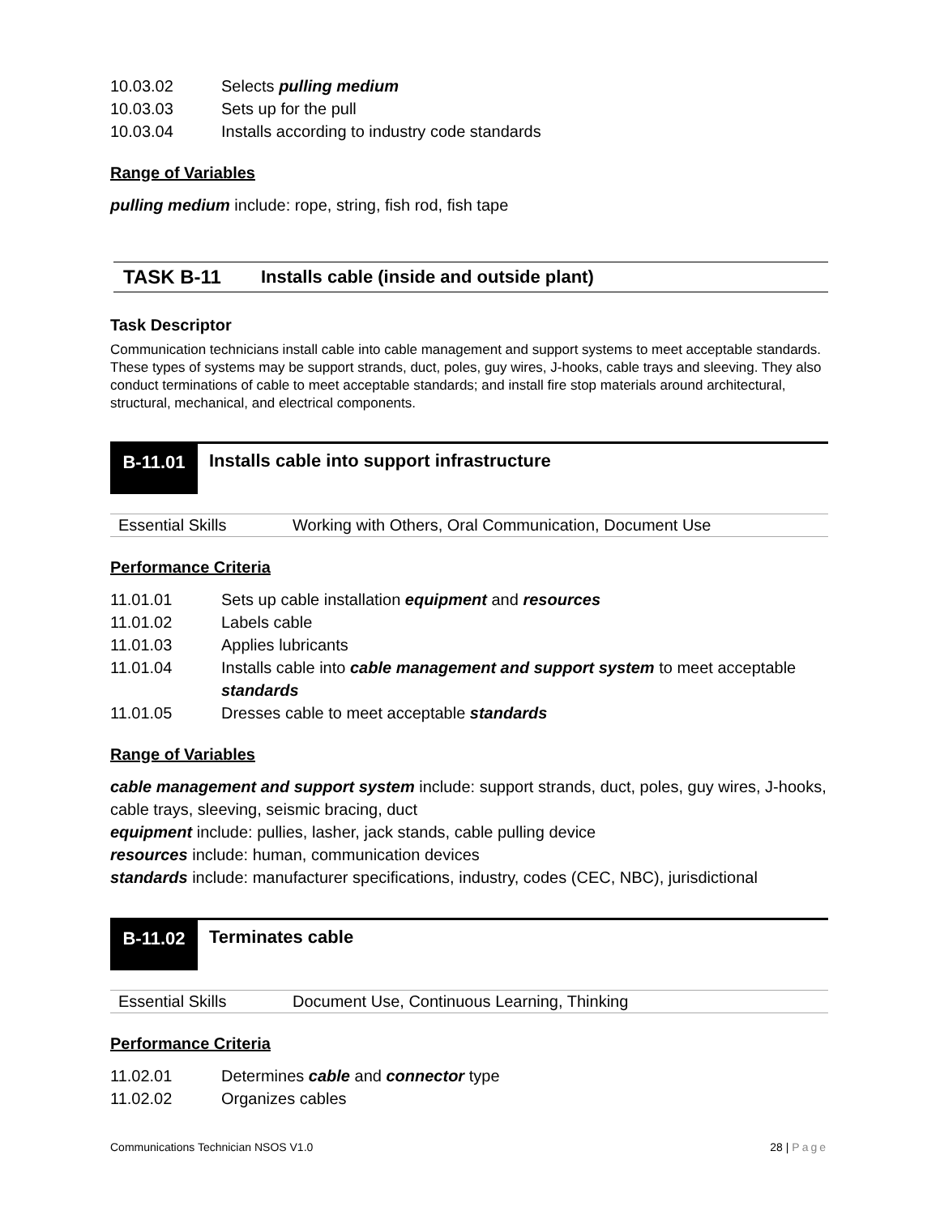10.03.02 Selects pulling medium
10.03.03 Sets up for the pull
10.03.04 Installs according to industry code standards
Range of Variables
pulling medium include: rope, string, fish rod, fish tape
TASK B-11 Installs cable (inside and outside plant)
Task Descriptor
Communication technicians install cable into cable management and support systems to meet acceptable standards. These types of systems may be support strands, duct, poles, guy wires, J-hooks, cable trays and sleeving. They also conduct terminations of cable to meet acceptable standards; and install fire stop materials around architectural, structural, mechanical, and electrical components.
B-11.01
Installs cable into support infrastructure
| Essential Skills | Working with Others, Oral Communication, Document Use |
Performance Criteria
11.01.01 Sets up cable installation equipment and resources
11.01.02 Labels cable
11.01.03 Applies lubricants
11.01.04 Installs cable into cable management and support system to meet acceptable standards
11.01.05 Dresses cable to meet acceptable standards
Range of Variables
cable management and support system include: support strands, duct, poles, guy wires, J-hooks, cable trays, sleeving, seismic bracing, duct
equipment include: pullies, lasher, jack stands, cable pulling device
resources include: human, communication devices
standards include: manufacturer specifications, industry, codes (CEC, NBC), jurisdictional
B-11.02
Terminates cable
| Essential Skills | Document Use, Continuous Learning, Thinking |
Performance Criteria
11.02.01 Determines cable and connector type
11.02.02 Organizes cables
Communications Technician NSOS V1.0 28 | Page